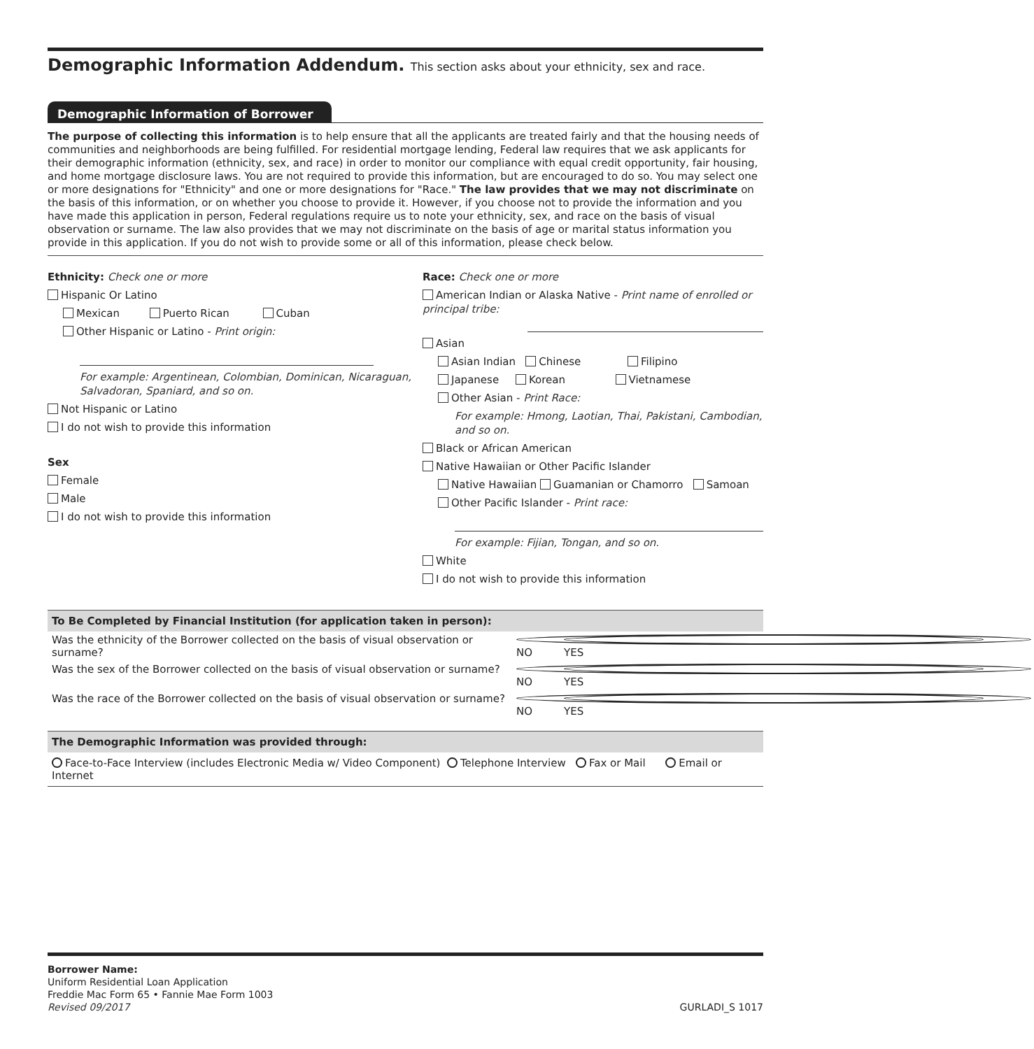Demographic Information Addendum. This section asks about your ethnicity, sex and race.
Demographic Information of Borrower
The purpose of collecting this information is to help ensure that all the applicants are treated fairly and that the housing needs of communities and neighborhoods are being fulfilled. For residential mortgage lending, Federal law requires that we ask applicants for their demographic information (ethnicity, sex, and race) in order to monitor our compliance with equal credit opportunity, fair housing, and home mortgage disclosure laws. You are not required to provide this information, but are encouraged to do so. You may select one or more designations for "Ethnicity" and one or more designations for "Race." The law provides that we may not discriminate on the basis of this information, or on whether you choose to provide it. However, if you choose not to provide the information and you have made this application in person, Federal regulations require us to note your ethnicity, sex, and race on the basis of visual observation or surname. The law also provides that we may not discriminate on the basis of age or marital status information you provide in this application. If you do not wish to provide some or all of this information, please check below.
Ethnicity: Check one or more
Hispanic Or Latino
Mexican Puerto Rican Cuban
Other Hispanic or Latino - Print origin:
For example: Argentinean, Colombian, Dominican, Nicaraguan, Salvadoran, Spaniard, and so on.
Not Hispanic or Latino
I do not wish to provide this information
Sex
Female
Male
I do not wish to provide this information
Race: Check one or more
American Indian or Alaska Native - Print name of enrolled or principal tribe:
Asian
Asian Indian Chinese Filipino
Japanese Korean Vietnamese
Other Asian - Print Race:
For example: Hmong, Laotian, Thai, Pakistani, Cambodian, and so on.
Black or African American
Native Hawaiian or Other Pacific Islander
Native Hawaiian Guamanian or Chamorro Samoan
Other Pacific Islander - Print race:
For example: Fijian, Tongan, and so on.
White
I do not wish to provide this information
To Be Completed by Financial Institution (for application taken in person):
Was the ethnicity of the Borrower collected on the basis of visual observation or surname? NO YES
Was the sex of the Borrower collected on the basis of visual observation or surname? NO YES
Was the race of the Borrower collected on the basis of visual observation or surname? NO YES
The Demographic Information was provided through:
Face-to-Face Interview (includes Electronic Media w/ Video Component) Telephone Interview Fax or Mail Email or Internet
Borrower Name:
Uniform Residential Loan Application
Freddie Mac Form 65 • Fannie Mae Form 1003
Revised 09/2017 GURLADI_S 1017